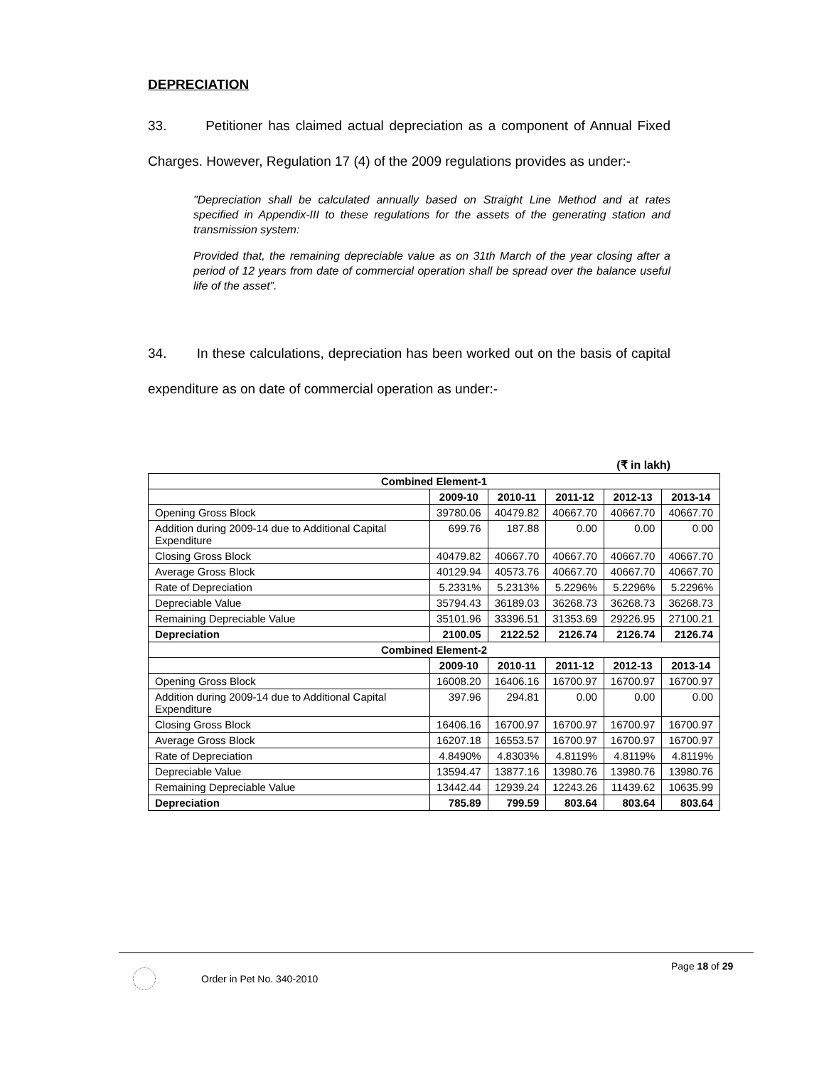DEPRECIATION
33. Petitioner has claimed actual depreciation as a component of Annual Fixed Charges. However, Regulation 17 (4) of the 2009 regulations provides as under:-
"Depreciation shall be calculated annually based on Straight Line Method and at rates specified in Appendix-III to these regulations for the assets of the generating station and transmission system:
Provided that, the remaining depreciable value as on 31th March of the year closing after a period of 12 years from date of commercial operation shall be spread over the balance useful life of the asset”.
34. In these calculations, depreciation has been worked out on the basis of capital expenditure as on date of commercial operation as under:-
(₹ in lakh)
| Combined Element-1 | | | | | |
| --- | --- | --- | --- | --- | --- |
| | 2009-10 | 2010-11 | 2011-12 | 2012-13 | 2013-14 |
| Opening Gross Block | 39780.06 | 40479.82 | 40667.70 | 40667.70 | 40667.70 |
| Addition during 2009-14 due to Additional Capital Expenditure | 699.76 | 187.88 | 0.00 | 0.00 | 0.00 |
| Closing Gross Block | 40479.82 | 40667.70 | 40667.70 | 40667.70 | 40667.70 |
| Average Gross Block | 40129.94 | 40573.76 | 40667.70 | 40667.70 | 40667.70 |
| Rate of Depreciation | 5.2331% | 5.2313% | 5.2296% | 5.2296% | 5.2296% |
| Depreciable Value | 35794.43 | 36189.03 | 36268.73 | 36268.73 | 36268.73 |
| Remaining Depreciable Value | 35101.96 | 33396.51 | 31353.69 | 29226.95 | 27100.21 |
| Depreciation | 2100.05 | 2122.52 | 2126.74 | 2126.74 | 2126.74 |
| Combined Element-2 | | | | | |
| | 2009-10 | 2010-11 | 2011-12 | 2012-13 | 2013-14 |
| Opening Gross Block | 16008.20 | 16406.16 | 16700.97 | 16700.97 | 16700.97 |
| Addition during 2009-14 due to Additional Capital Expenditure | 397.96 | 294.81 | 0.00 | 0.00 | 0.00 |
| Closing Gross Block | 16406.16 | 16700.97 | 16700.97 | 16700.97 | 16700.97 |
| Average Gross Block | 16207.18 | 16553.57 | 16700.97 | 16700.97 | 16700.97 |
| Rate of Depreciation | 4.8490% | 4.8303% | 4.8119% | 4.8119% | 4.8119% |
| Depreciable Value | 13594.47 | 13877.16 | 13980.76 | 13980.76 | 13980.76 |
| Remaining Depreciable Value | 13442.44 | 12939.24 | 12243.26 | 11439.62 | 10635.99 |
| Depreciation | 785.89 | 799.59 | 803.64 | 803.64 | 803.64 |
Page 18 of 29
Order in Pet No. 340-2010